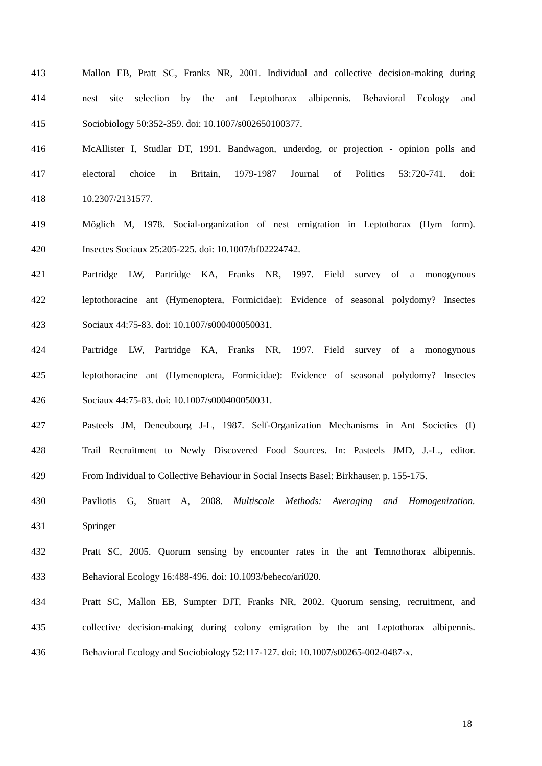413 Mallon EB, Pratt SC, Franks NR, 2001. Individual and collective decision-making during
414 nest site selection by the ant Leptothorax albipennis. Behavioral Ecology and
415 Sociobiology 50:352-359. doi: 10.1007/s002650100377.
416 McAllister I, Studlar DT, 1991. Bandwagon, underdog, or projection - opinion polls and
417 electoral choice in Britain, 1979-1987 Journal of Politics 53:720-741. doi:
418 10.2307/2131577.
419 Möglich M, 1978. Social-organization of nest emigration in Leptothorax (Hym form).
420 Insectes Sociaux 25:205-225. doi: 10.1007/bf02224742.
421 Partridge LW, Partridge KA, Franks NR, 1997. Field survey of a monogynous
422 leptothoracine ant (Hymenoptera, Formicidae): Evidence of seasonal polydomy? Insectes
423 Sociaux 44:75-83. doi: 10.1007/s000400050031.
424 Partridge LW, Partridge KA, Franks NR, 1997. Field survey of a monogynous
425 leptothoracine ant (Hymenoptera, Formicidae): Evidence of seasonal polydomy? Insectes
426 Sociaux 44:75-83. doi: 10.1007/s000400050031.
427 Pasteels JM, Deneubourg J-L, 1987. Self-Organization Mechanisms in Ant Societies (I)
428 Trail Recruitment to Newly Discovered Food Sources. In: Pasteels JMD, J.-L., editor.
429 From Individual to Collective Behaviour in Social Insects Basel: Birkhauser. p. 155-175.
430 Pavliotis G, Stuart A, 2008. Multiscale Methods: Averaging and Homogenization.
431 Springer
432 Pratt SC, 2005. Quorum sensing by encounter rates in the ant Temnothorax albipennis.
433 Behavioral Ecology 16:488-496. doi: 10.1093/beheco/ari020.
434 Pratt SC, Mallon EB, Sumpter DJT, Franks NR, 2002. Quorum sensing, recruitment, and
435 collective decision-making during colony emigration by the ant Leptothorax albipennis.
436 Behavioral Ecology and Sociobiology 52:117-127. doi: 10.1007/s00265-002-0487-x.
18